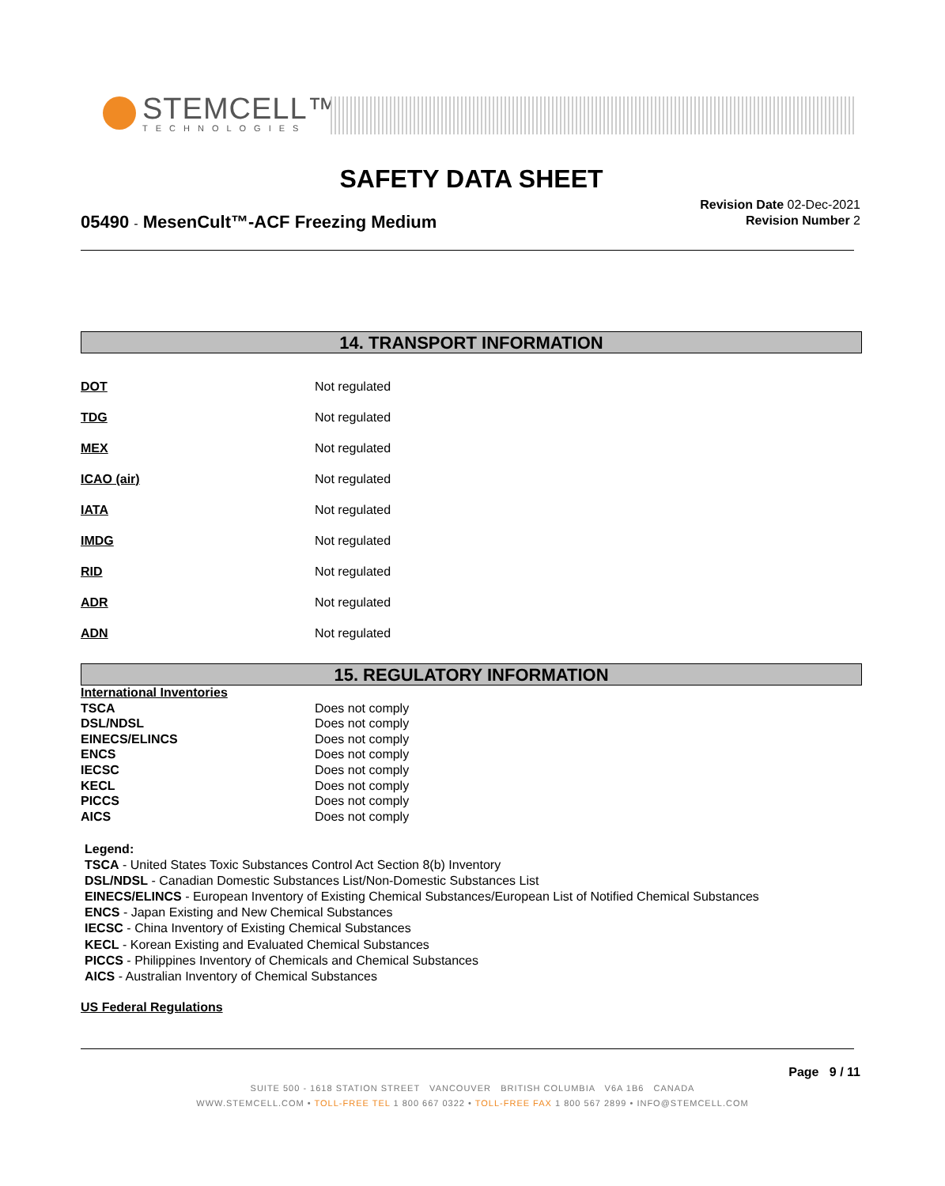STEMCELL™
TECHNOLOGIES
SAFETY DATA SHEET
05490 - MesenCult™-ACF Freezing Medium
Revision Date 02-Dec-2021
Revision Number 2
14. TRANSPORT INFORMATION
DOT Not regulated
TDG Not regulated
MEX Not regulated
ICAO (air) Not regulated
IATA Not regulated
IMDG Not regulated
RID Not regulated
ADR Not regulated
ADN Not regulated
15. REGULATORY INFORMATION
International Inventories
| TSCA | Does not comply |
| DSL/NDSL | Does not comply |
| EINECS/ELINCS | Does not comply |
| ENCS | Does not comply |
| IECSC | Does not comply |
| KECL | Does not comply |
| PICCS | Does not comply |
| AICS | Does not comply |
Legend:
TSCA - United States Toxic Substances Control Act Section 8(b) Inventory
DSL/NDSL - Canadian Domestic Substances List/Non-Domestic Substances List
EINECS/ELINCS - European Inventory of Existing Chemical Substances/European List of Notified Chemical Substances
ENCS - Japan Existing and New Chemical Substances
IECSC - China Inventory of Existing Chemical Substances
KECL - Korean Existing and Evaluated Chemical Substances
PICCS - Philippines Inventory of Chemicals and Chemical Substances
AICS - Australian Inventory of Chemical Substances
US Federal Regulations
Page 9 / 11
SUITE 500 - 1618 STATION STREET VANCOUVER BRITISH COLUMBIA V6A 1B6 CANADA
WWW.STEMCELL.COM • TOLL-FREE TEL 1 800 667 0322 • TOLL-FREE FAX 1 800 567 2899 • INFO@STEMCELL.COM